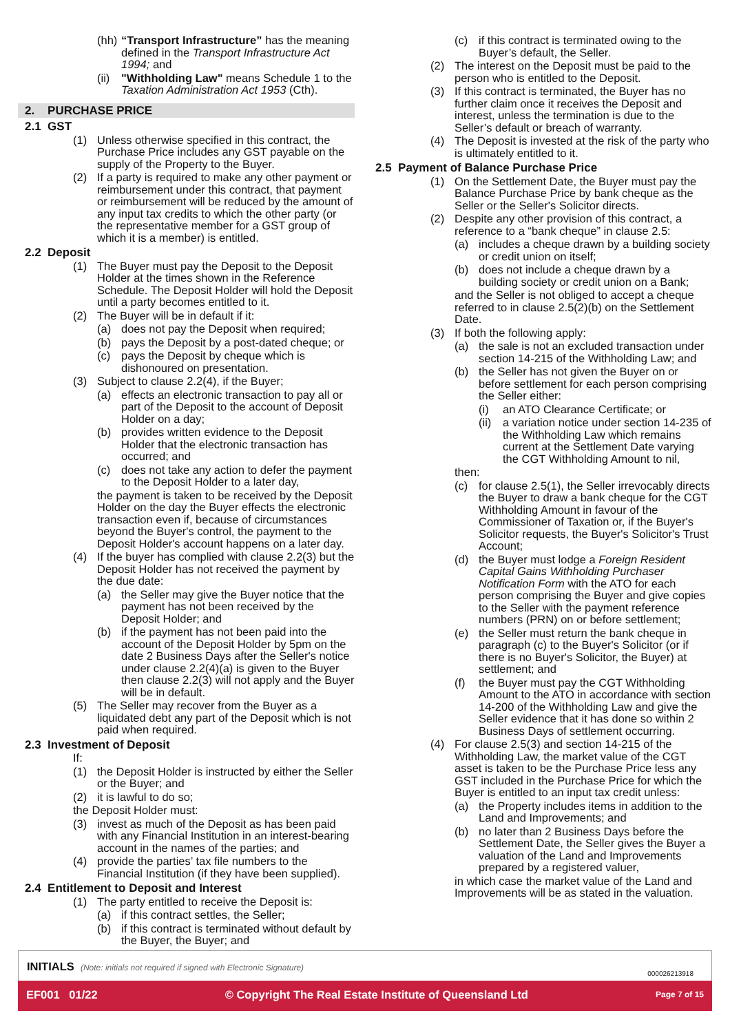(hh) “Transport Infrastructure” has the meaning defined in the Transport Infrastructure Act 1994; and
(ii) "Withholding Law" means Schedule 1 to the Taxation Administration Act 1953 (Cth).
2. PURCHASE PRICE
2.1 GST
(1) Unless otherwise specified in this contract, the Purchase Price includes any GST payable on the supply of the Property to the Buyer.
(2) If a party is required to make any other payment or reimbursement under this contract, that payment or reimbursement will be reduced by the amount of any input tax credits to which the other party (or the representative member for a GST group of which it is a member) is entitled.
2.2 Deposit
(1) The Buyer must pay the Deposit to the Deposit Holder at the times shown in the Reference Schedule. The Deposit Holder will hold the Deposit until a party becomes entitled to it.
(2) The Buyer will be in default if it:
(a) does not pay the Deposit when required;
(b) pays the Deposit by a post-dated cheque; or
(c) pays the Deposit by cheque which is dishonoured on presentation.
(3) Subject to clause 2.2(4), if the Buyer;
(a) effects an electronic transaction to pay all or part of the Deposit to the account of Deposit Holder on a day;
(b) provides written evidence to the Deposit Holder that the electronic transaction has occurred; and
(c) does not take any action to defer the payment to the Deposit Holder to a later day,
the payment is taken to be received by the Deposit Holder on the day the Buyer effects the electronic transaction even if, because of circumstances beyond the Buyer's control, the payment to the Deposit Holder's account happens on a later day.
(4) If the buyer has complied with clause 2.2(3) but the Deposit Holder has not received the payment by the due date:
(a) the Seller may give the Buyer notice that the payment has not been received by the Deposit Holder; and
(b) if the payment has not been paid into the account of the Deposit Holder by 5pm on the date 2 Business Days after the Seller's notice under clause 2.2(4)(a) is given to the Buyer then clause 2.2(3) will not apply and the Buyer will be in default.
(5) The Seller may recover from the Buyer as a liquidated debt any part of the Deposit which is not paid when required.
2.3 Investment of Deposit
If:
(1) the Deposit Holder is instructed by either the Seller or the Buyer; and
(2) it is lawful to do so;
the Deposit Holder must:
(3) invest as much of the Deposit as has been paid with any Financial Institution in an interest-bearing account in the names of the parties; and
(4) provide the parties’ tax file numbers to the Financial Institution (if they have been supplied).
2.4 Entitlement to Deposit and Interest
(1) The party entitled to receive the Deposit is:
(a) if this contract settles, the Seller;
(b) if this contract is terminated without default by the Buyer, the Buyer; and
(c) if this contract is terminated owing to the Buyer’s default, the Seller.
(2) The interest on the Deposit must be paid to the person who is entitled to the Deposit.
(3) If this contract is terminated, the Buyer has no further claim once it receives the Deposit and interest, unless the termination is due to the Seller’s default or breach of warranty.
(4) The Deposit is invested at the risk of the party who is ultimately entitled to it.
2.5 Payment of Balance Purchase Price
(1) On the Settlement Date, the Buyer must pay the Balance Purchase Price by bank cheque as the Seller or the Seller's Solicitor directs.
(2) Despite any other provision of this contract, a reference to a “bank cheque” in clause 2.5:
(a) includes a cheque drawn by a building society or credit union on itself;
(b) does not include a cheque drawn by a building society or credit union on a Bank;
and the Seller is not obliged to accept a cheque referred to in clause 2.5(2)(b) on the Settlement Date.
(3) If both the following apply:
(a) the sale is not an excluded transaction under section 14-215 of the Withholding Law; and
(b) the Seller has not given the Buyer on or before settlement for each person comprising the Seller either:
(i) an ATO Clearance Certificate; or
(ii) a variation notice under section 14-235 of the Withholding Law which remains current at the Settlement Date varying the CGT Withholding Amount to nil,
then:
(c) for clause 2.5(1), the Seller irrevocably directs the Buyer to draw a bank cheque for the CGT Withholding Amount in favour of the Commissioner of Taxation or, if the Buyer's Solicitor requests, the Buyer's Solicitor's Trust Account;
(d) the Buyer must lodge a Foreign Resident Capital Gains Withholding Purchaser Notification Form with the ATO for each person comprising the Buyer and give copies to the Seller with the payment reference numbers (PRN) on or before settlement;
(e) the Seller must return the bank cheque in paragraph (c) to the Buyer's Solicitor (or if there is no Buyer's Solicitor, the Buyer) at settlement; and
(f) the Buyer must pay the CGT Withholding Amount to the ATO in accordance with section 14-200 of the Withholding Law and give the Seller evidence that it has done so within 2 Business Days of settlement occurring.
(4) For clause 2.5(3) and section 14-215 of the Withholding Law, the market value of the CGT asset is taken to be the Purchase Price less any GST included in the Purchase Price for which the Buyer is entitled to an input tax credit unless:
(a) the Property includes items in addition to the Land and Improvements; and
(b) no later than 2 Business Days before the Settlement Date, the Seller gives the Buyer a valuation of the Land and Improvements prepared by a registered valuer,
in which case the market value of the Land and Improvements will be as stated in the valuation.
INITIALS (Note: initials not required if signed with Electronic Signature)
000026213918
EF001 01/22 © Copyright The Real Estate Institute of Queensland Ltd Page 7 of 15